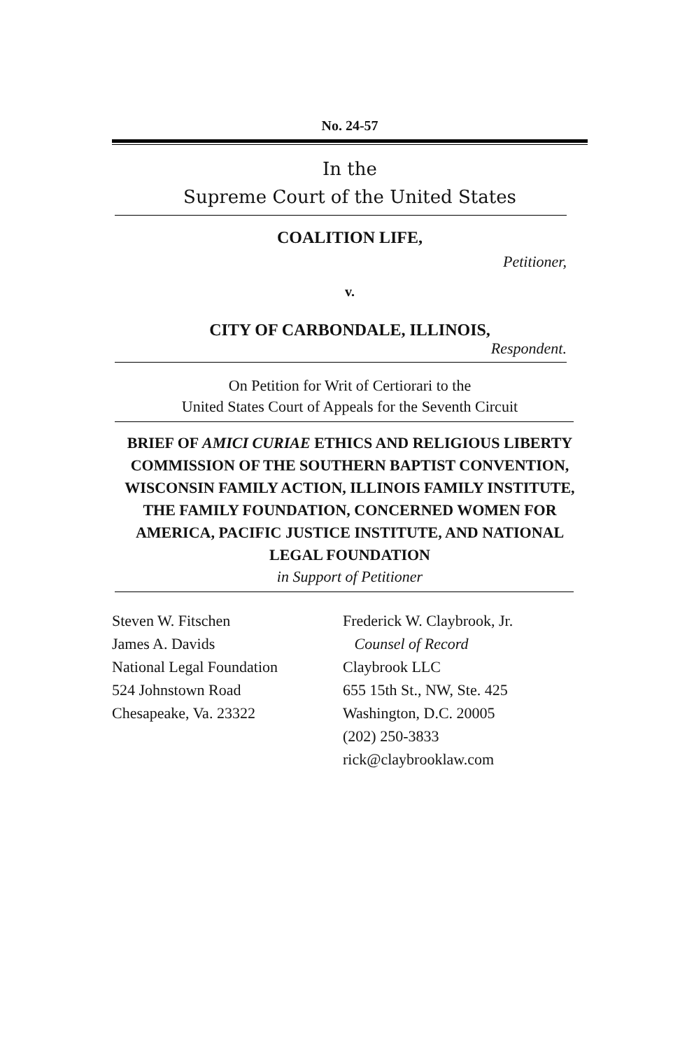No. 24-57
In the
Supreme Court of the United States
COALITION LIFE,
Petitioner,
v.
CITY OF CARBONDALE, ILLINOIS,
Respondent.
On Petition for Writ of Certiorari to the
United States Court of Appeals for the Seventh Circuit
BRIEF OF AMICI CURIAE ETHICS AND RELIGIOUS LIBERTY COMMISSION OF THE SOUTHERN BAPTIST CONVENTION, WISCONSIN FAMILY ACTION, ILLINOIS FAMILY INSTITUTE, THE FAMILY FOUNDATION, CONCERNED WOMEN FOR AMERICA, PACIFIC JUSTICE INSTITUTE, AND NATIONAL LEGAL FOUNDATION
in Support of Petitioner
Steven W. Fitschen
James A. Davids
National Legal Foundation
524 Johnstown Road
Chesapeake, Va. 23322
Frederick W. Claybrook, Jr.
Counsel of Record
Claybrook LLC
655 15th St., NW, Ste. 425
Washington, D.C. 20005
(202) 250-3833
rick@claybrooklaw.com